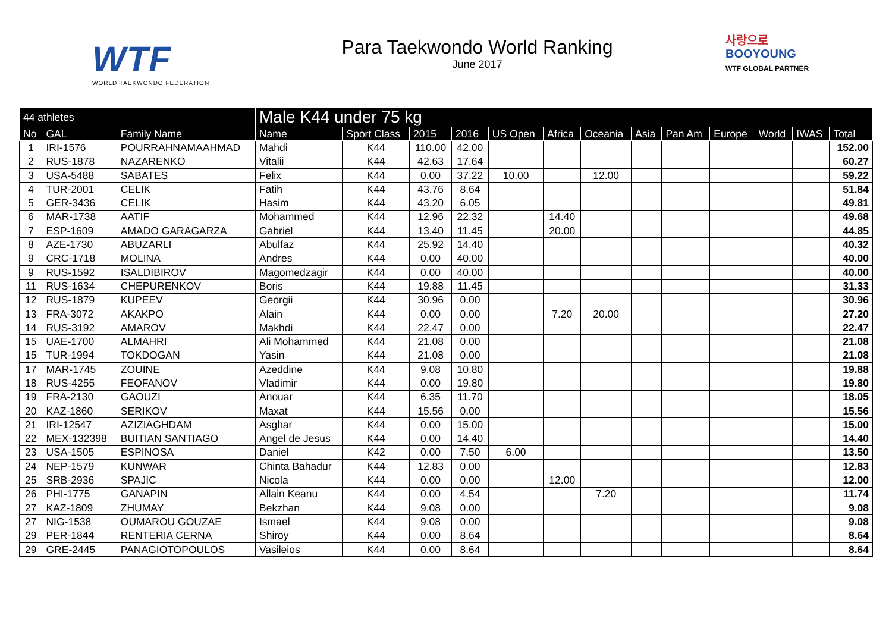WTF
WORLD TAEKWONDO FEDERATION
Para Taekwondo World Ranking
June 2017
사랑으로
BOOYOUNG
WTF GLOBAL PARTNER
| 44 athletes | | | Male K44 under 75 kg | | | | | | | | | | | | |
| --- | --- | --- | --- | --- | --- | --- | --- | --- | --- | --- | --- | --- | --- | --- | --- |
| No | GAL | Family Name | Name | Sport Class | 2015 | 2016 | US Open | Africa | Oceania | Asia | Pan Am | Europe | World | IWAS | Total |
| 1 | IRI-1576 | POURRAHNAMAAHMAD | Mahdi | K44 | 110.00 | 42.00 | | | | | | | | | 152.00 |
| 2 | RUS-1878 | NAZARENKO | Vitalii | K44 | 42.63 | 17.64 | | | | | | | | | 60.27 |
| 3 | USA-5488 | SABATES | Felix | K44 | 0.00 | 37.22 | 10.00 | | 12.00 | | | | | | 59.22 |
| 4 | TUR-2001 | CELIK | Fatih | K44 | 43.76 | 8.64 | | | | | | | | | 51.84 |
| 5 | GER-3436 | CELIK | Hasim | K44 | 43.20 | 6.05 | | | | | | | | | 49.81 |
| 6 | MAR-1738 | AATIF | Mohammed | K44 | 12.96 | 22.32 | | 14.40 | | | | | | | 49.68 |
| 7 | ESP-1609 | AMADO GARAGARZA | Gabriel | K44 | 13.40 | 11.45 | | 20.00 | | | | | | | 44.85 |
| 8 | AZE-1730 | ABUZARLI | Abulfaz | K44 | 25.92 | 14.40 | | | | | | | | | 40.32 |
| 9 | CRC-1718 | MOLINA | Andres | K44 | 0.00 | 40.00 | | | | | | | | | 40.00 |
| 9 | RUS-1592 | ISALDIBIROV | Magomedzagir | K44 | 0.00 | 40.00 | | | | | | | | | 40.00 |
| 11 | RUS-1634 | CHEPURENKOV | Boris | K44 | 19.88 | 11.45 | | | | | | | | | 31.33 |
| 12 | RUS-1879 | KUPEEV | Georgii | K44 | 30.96 | 0.00 | | | | | | | | | 30.96 |
| 13 | FRA-3072 | AKAKPO | Alain | K44 | 0.00 | 0.00 | | 7.20 | 20.00 | | | | | | 27.20 |
| 14 | RUS-3192 | AMAROV | Makhdi | K44 | 22.47 | 0.00 | | | | | | | | | 22.47 |
| 15 | UAE-1700 | ALMAHRI | Ali Mohammed | K44 | 21.08 | 0.00 | | | | | | | | | 21.08 |
| 15 | TUR-1994 | TOKDOGAN | Yasin | K44 | 21.08 | 0.00 | | | | | | | | | 21.08 |
| 17 | MAR-1745 | ZOUINE | Azeddine | K44 | 9.08 | 10.80 | | | | | | | | | 19.88 |
| 18 | RUS-4255 | FEOFANOV | Vladimir | K44 | 0.00 | 19.80 | | | | | | | | | 19.80 |
| 19 | FRA-2130 | GAOUZI | Anouar | K44 | 6.35 | 11.70 | | | | | | | | | 18.05 |
| 20 | KAZ-1860 | SERIKOV | Maxat | K44 | 15.56 | 0.00 | | | | | | | | | 15.56 |
| 21 | IRI-12547 | AZIZIAGHDAM | Asghar | K44 | 0.00 | 15.00 | | | | | | | | | 15.00 |
| 22 | MEX-132398 | BUITIAN SANTIAGO | Angel de Jesus | K44 | 0.00 | 14.40 | | | | | | | | | 14.40 |
| 23 | USA-1505 | ESPINOSA | Daniel | K42 | 0.00 | 7.50 | 6.00 | | | | | | | | 13.50 |
| 24 | NEP-1579 | KUNWAR | Chinta Bahadur | K44 | 12.83 | 0.00 | | | | | | | | | 12.83 |
| 25 | SRB-2936 | SPAJIC | Nicola | K44 | 0.00 | 0.00 | | 12.00 | | | | | | | 12.00 |
| 26 | PHI-1775 | GANAPIN | Allain Keanu | K44 | 0.00 | 4.54 | | | 7.20 | | | | | | 11.74 |
| 27 | KAZ-1809 | ZHUMAY | Bekzhan | K44 | 9.08 | 0.00 | | | | | | | | | 9.08 |
| 27 | NIG-1538 | OUMAROU GOUZAE | Ismael | K44 | 9.08 | 0.00 | | | | | | | | | 9.08 |
| 29 | PER-1844 | RENTERIA CERNA | Shiroy | K44 | 0.00 | 8.64 | | | | | | | | | 8.64 |
| 29 | GRE-2445 | PANAGIOTOPOULOS | Vasileios | K44 | 0.00 | 8.64 | | | | | | | | | 8.64 |